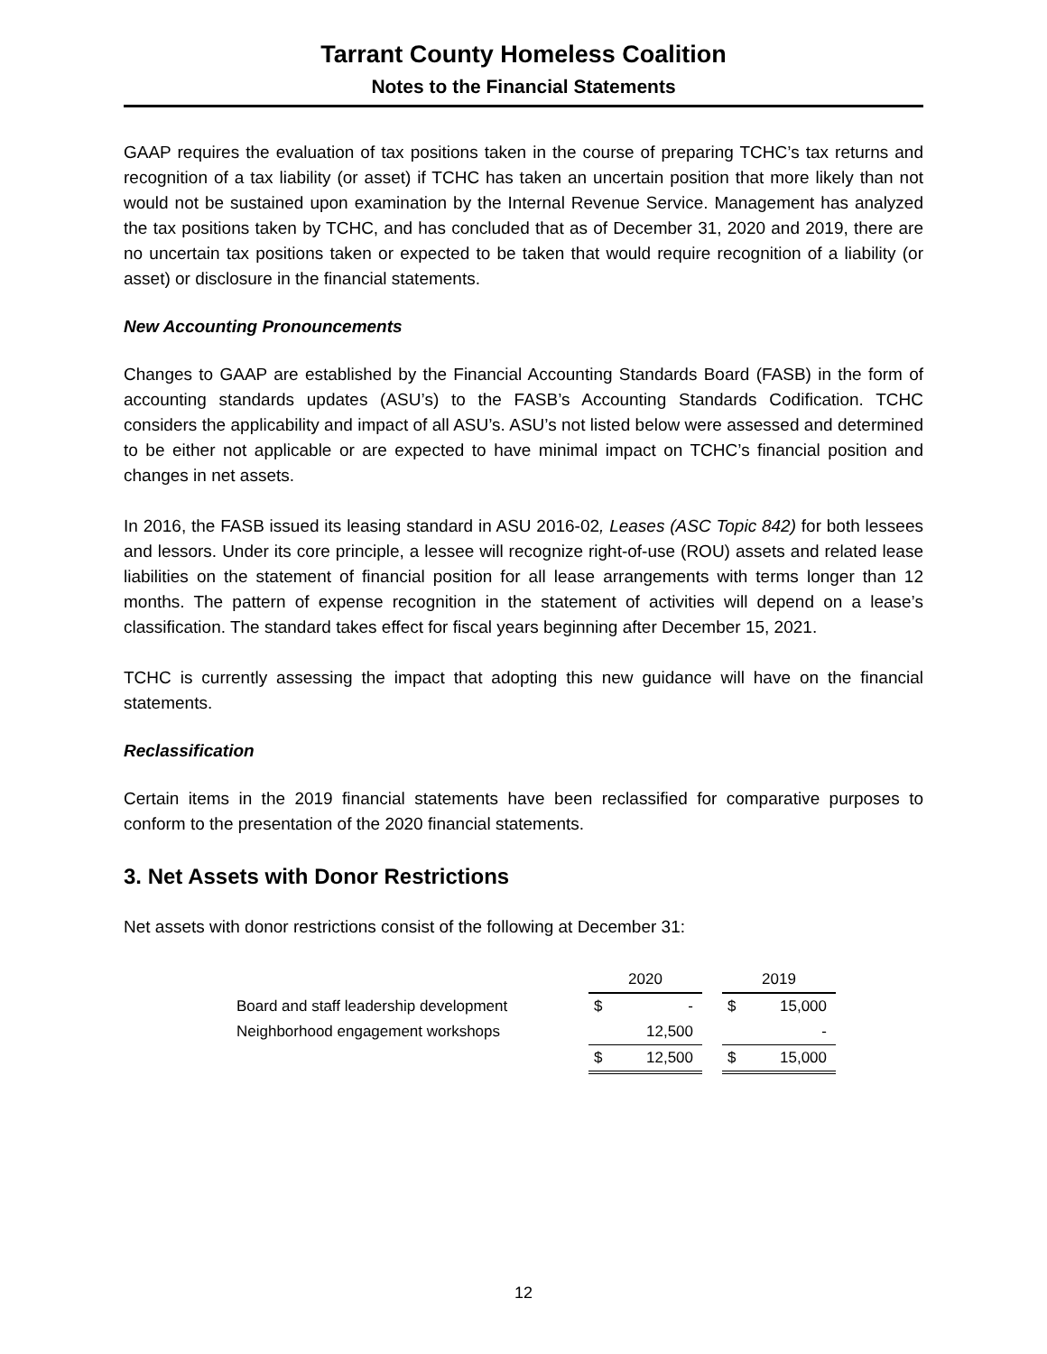Tarrant County Homeless Coalition
Notes to the Financial Statements
GAAP requires the evaluation of tax positions taken in the course of preparing TCHC’s tax returns and recognition of a tax liability (or asset) if TCHC has taken an uncertain position that more likely than not would not be sustained upon examination by the Internal Revenue Service. Management has analyzed the tax positions taken by TCHC, and has concluded that as of December 31, 2020 and 2019, there are no uncertain tax positions taken or expected to be taken that would require recognition of a liability (or asset) or disclosure in the financial statements.
New Accounting Pronouncements
Changes to GAAP are established by the Financial Accounting Standards Board (FASB) in the form of accounting standards updates (ASU’s) to the FASB’s Accounting Standards Codification. TCHC considers the applicability and impact of all ASU’s. ASU’s not listed below were assessed and determined to be either not applicable or are expected to have minimal impact on TCHC’s financial position and changes in net assets.
In 2016, the FASB issued its leasing standard in ASU 2016-02, Leases (ASC Topic 842) for both lessees and lessors. Under its core principle, a lessee will recognize right-of-use (ROU) assets and related lease liabilities on the statement of financial position for all lease arrangements with terms longer than 12 months. The pattern of expense recognition in the statement of activities will depend on a lease’s classification. The standard takes effect for fiscal years beginning after December 15, 2021.
TCHC is currently assessing the impact that adopting this new guidance will have on the financial statements.
Reclassification
Certain items in the 2019 financial statements have been reclassified for comparative purposes to conform to the presentation of the 2020 financial statements.
3. Net Assets with Donor Restrictions
Net assets with donor restrictions consist of the following at December 31:
| | 2020 | | | 2019 | |
| --- | --- | --- | --- | --- | --- |
| Board and staff leadership development | $ | - | | $ | 15,000 |
| Neighborhood engagement workshops | | 12,500 | | | - |
| | $ | 12,500 | | $ | 15,000 |
12